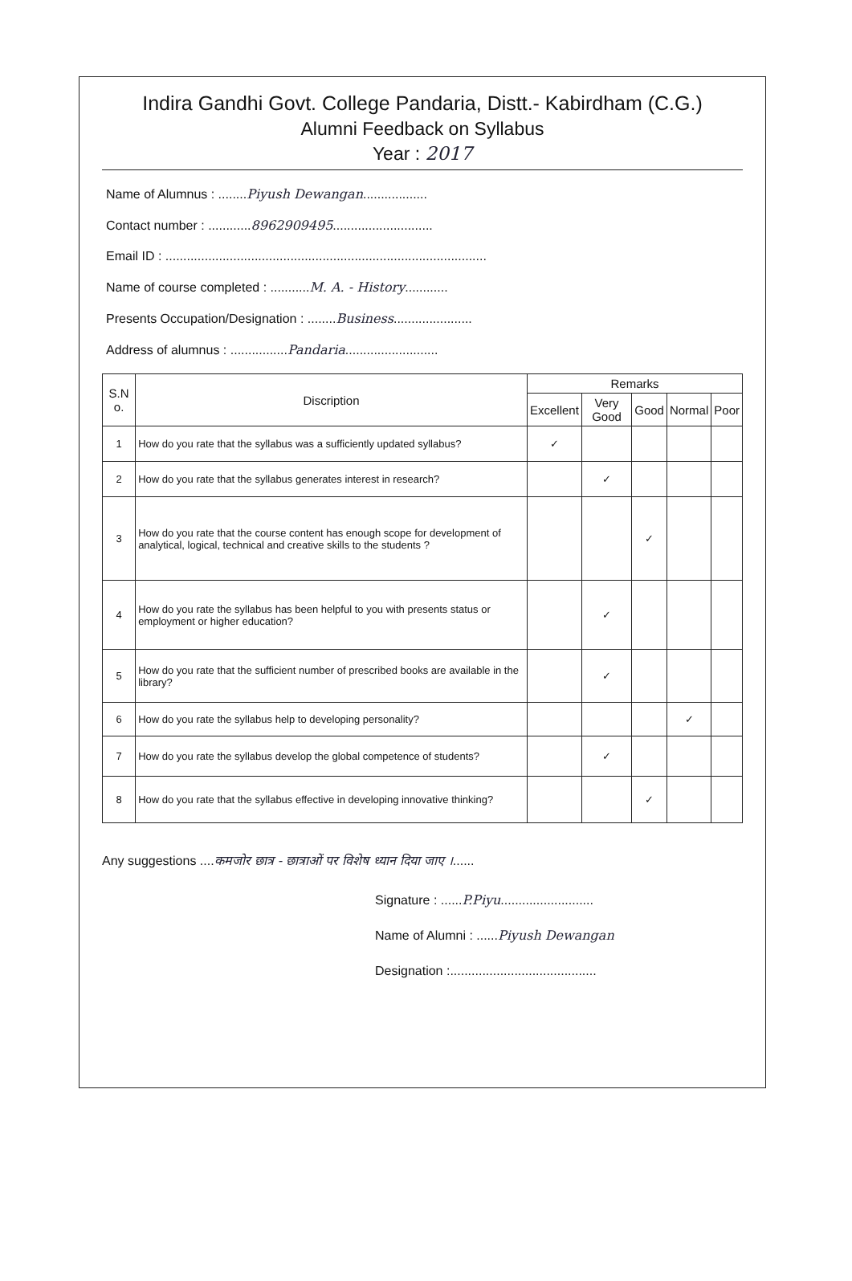Indira Gandhi Govt. College Pandaria, Distt.- Kabirdham (C.G.)
Alumni Feedback on Syllabus
Year : 2017
Name of Alumnus : ........Piyush Dewangan..................
Contact number : ............8962909495............................
Email ID : ..........................................................................................
Name of course completed : ...........M. A. - History............
Presents Occupation/Designation : ........Business......................
Address of alumnus : ................Pandaria..........................
| S.N o. | Discription | Remarks | | | | |
| --- | --- | --- | --- | --- | --- | --- |
| | | Excellent | Very Good | Good | Normal | Poor |
| 1 | How do you rate that the syllabus was a sufficiently updated syllabus? | ✓ | | | | |
| 2 | How do you rate that the syllabus generates interest in research? | | ✓ | | | |
| 3 | How do you rate that the course content has enough scope for development of analytical, logical, technical and creative skills to the students ? | | | ✓ | | |
| 4 | How do you rate the syllabus has been helpful to you with presents status or employment or higher education? | | ✓ | | | |
| 5 | How do you rate that the sufficient number of prescribed books are available in the library? | | ✓ | | | |
| 6 | How do you rate the syllabus help to developing personality? | | | | ✓ | |
| 7 | How do you rate the syllabus develop the global competence of students? | | ✓ | | | |
| 8 | How do you rate that the syllabus effective in developing innovative thinking? | | | ✓ | | |
Any suggestions ....कमजोर छात्र - छात्राओं पर विशेष ध्यान दिया जाए ।......
Signature : ......P.Piyu..........................
Name of Alumni : ......Piyush Dewangan
Designation :.........................................